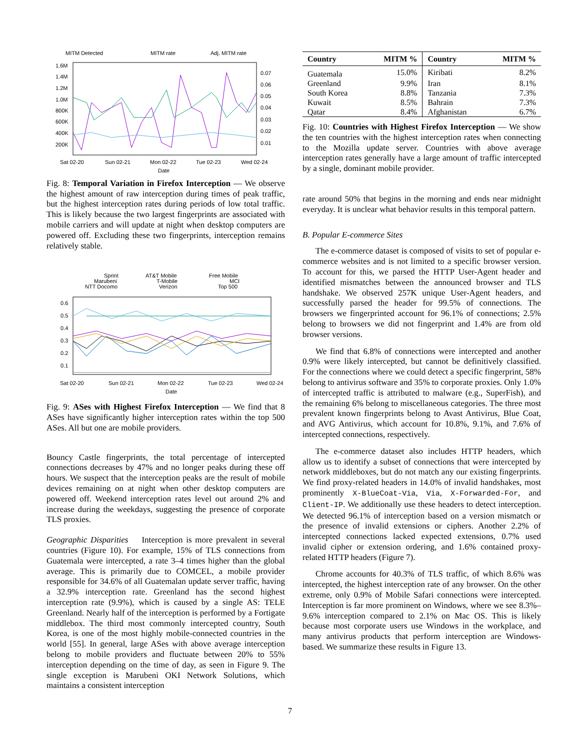MITM Detected
MITM rate
Adj. MITM rate
1.6M
1.4M
1.2M
1.0M
800K
600K
400K
200K
0.07
0.06
0.05
0.04
0.03
0.02
0.01
Sat 02-20
Sun 02-21
Mon 02-22
Tue 02-23
Wed 02-24
Date
Fig. 8: Temporal Variation in Firefox Interception — We observe the highest amount of raw interception during times of peak traffic, but the highest interception rates during periods of low total traffic. This is likely because the two largest fingerprints are associated with mobile carriers and will update at night when desktop computers are powered off. Excluding these two fingerprints, interception remains relatively stable.
Sprint
Marubeni
NTT Docomo
AT&T Mobile
T-Mobile
Verizon
Free Mobile
MCI
Top 500
0.6
0.5
0.4
0.3
0.2
0.1
Sat 02-20
Sun 02-21
Mon 02-22
Tue 02-23
Wed 02-24
Date
Fig. 9: ASes with Highest Firefox Interception — We find that 8 ASes have significantly higher interception rates within the top 500 ASes. All but one are mobile providers.
Bouncy Castle fingerprints, the total percentage of intercepted connections decreases by 47% and no longer peaks during these off hours. We suspect that the interception peaks are the result of mobile devices remaining on at night when other desktop computers are powered off. Weekend interception rates level out around 2% and increase during the weekdays, suggesting the presence of corporate TLS proxies.
Geographic Disparities Interception is more prevalent in several countries (Figure 10). For example, 15% of TLS connections from Guatemala were intercepted, a rate 3–4 times higher than the global average. This is primarily due to COMCEL, a mobile provider responsible for 34.6% of all Guatemalan update server traffic, having a 32.9% interception rate. Greenland has the second highest interception rate (9.9%), which is caused by a single AS: TELE Greenland. Nearly half of the interception is performed by a Fortigate middlebox. The third most commonly intercepted country, South Korea, is one of the most highly mobile-connected countries in the world [55]. In general, large ASes with above average interception belong to mobile providers and fluctuate between 20% to 55% interception depending on the time of day, as seen in Figure 9. The single exception is Marubeni OKI Network Solutions, which maintains a consistent interception
| Country | MITM % | Country | MITM % |
| --- | --- | --- | --- |
| Guatemala | 15.0% | Kiribati | 8.2% |
| Greenland | 9.9% | Iran | 8.1% |
| South Korea | 8.8% | Tanzania | 7.3% |
| Kuwait | 8.5% | Bahrain | 7.3% |
| Qatar | 8.4% | Afghanistan | 6.7% |
Fig. 10: Countries with Highest Firefox Interception — We show the ten countries with the highest interception rates when connecting to the Mozilla update server. Countries with above average interception rates generally have a large amount of traffic intercepted by a single, dominant mobile provider.
rate around 50% that begins in the morning and ends near midnight everyday. It is unclear what behavior results in this temporal pattern.
B. Popular E-commerce Sites
The e-commerce dataset is composed of visits to set of popular e-commerce websites and is not limited to a specific browser version. To account for this, we parsed the HTTP User-Agent header and identified mismatches between the announced browser and TLS handshake. We observed 257K unique User-Agent headers, and successfully parsed the header for 99.5% of connections. The browsers we fingerprinted account for 96.1% of connections; 2.5% belong to browsers we did not fingerprint and 1.4% are from old browser versions.
We find that 6.8% of connections were intercepted and another 0.9% were likely intercepted, but cannot be definitively classified. For the connections where we could detect a specific fingerprint, 58% belong to antivirus software and 35% to corporate proxies. Only 1.0% of intercepted traffic is attributed to malware (e.g., SuperFish), and the remaining 6% belong to miscellaneous categories. The three most prevalent known fingerprints belong to Avast Antivirus, Blue Coat, and AVG Antivirus, which account for 10.8%, 9.1%, and 7.6% of intercepted connections, respectively.
The e-commerce dataset also includes HTTP headers, which allow us to identify a subset of connections that were intercepted by network middleboxes, but do not match any our existing fingerprints. We find proxy-related headers in 14.0% of invalid handshakes, most prominently X-BlueCoat-Via, Via, X-Forwarded-For, and Client-IP. We additionally use these headers to detect interception. We detected 96.1% of interception based on a version mismatch or the presence of invalid extensions or ciphers. Another 2.2% of intercepted connections lacked expected extensions, 0.7% used invalid cipher or extension ordering, and 1.6% contained proxy-related HTTP headers (Figure 7).
Chrome accounts for 40.3% of TLS traffic, of which 8.6% was intercepted, the highest interception rate of any browser. On the other extreme, only 0.9% of Mobile Safari connections were intercepted. Interception is far more prominent on Windows, where we see 8.3%–9.6% interception compared to 2.1% on Mac OS. This is likely because most corporate users use Windows in the workplace, and many antivirus products that perform interception are Windows-based. We summarize these results in Figure 13.
7